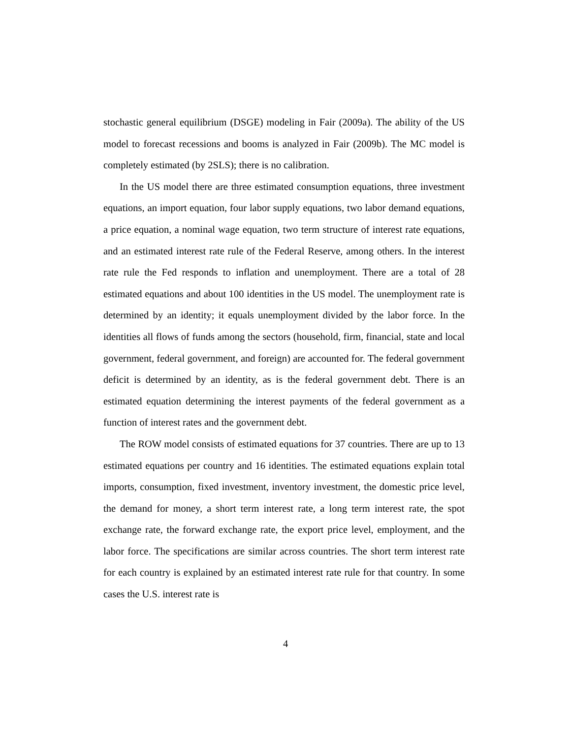stochastic general equilibrium (DSGE) modeling in Fair (2009a). The ability of the US model to forecast recessions and booms is analyzed in Fair (2009b). The MC model is completely estimated (by 2SLS); there is no calibration.
In the US model there are three estimated consumption equations, three investment equations, an import equation, four labor supply equations, two labor demand equations, a price equation, a nominal wage equation, two term structure of interest rate equations, and an estimated interest rate rule of the Federal Reserve, among others. In the interest rate rule the Fed responds to inflation and unemployment. There are a total of 28 estimated equations and about 100 identities in the US model. The unemployment rate is determined by an identity; it equals unemployment divided by the labor force. In the identities all flows of funds among the sectors (household, firm, financial, state and local government, federal government, and foreign) are accounted for. The federal government deficit is determined by an identity, as is the federal government debt. There is an estimated equation determining the interest payments of the federal government as a function of interest rates and the government debt.
The ROW model consists of estimated equations for 37 countries. There are up to 13 estimated equations per country and 16 identities. The estimated equations explain total imports, consumption, fixed investment, inventory investment, the domestic price level, the demand for money, a short term interest rate, a long term interest rate, the spot exchange rate, the forward exchange rate, the export price level, employment, and the labor force. The specifications are similar across countries. The short term interest rate for each country is explained by an estimated interest rate rule for that country. In some cases the U.S. interest rate is
4